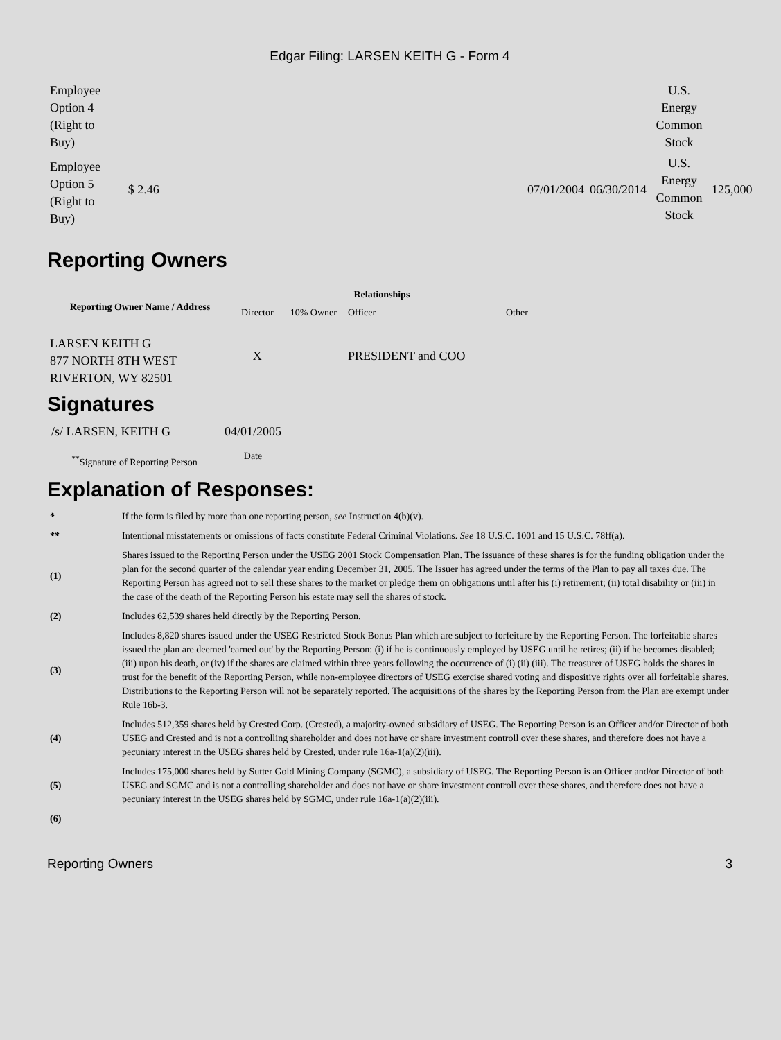Edgar Filing: LARSEN KEITH G - Form 4
| Employee Option 4 (Right to Buy) | | | | | U.S. Energy Common Stock | |
| Employee Option 5 (Right to Buy) | $ 2.46 | | 07/01/2004 | 06/30/2014 | U.S. Energy Common Stock | 125,000 |
Reporting Owners
| Reporting Owner Name / Address | Relationships | | | |
| --- | --- | --- | --- | --- |
| | Director | 10% Owner | Officer | Other |
| LARSEN KEITH G 877 NORTH 8TH WEST RIVERTON, WY 82501 | X | | PRESIDENT and COO | |
Signatures
| /s/ LARSEN, KEITH G | 04/01/2005 |
| <sup>**</sup> Signature of Reporting Person | Date |
Explanation of Responses:
| * | If the form is filed by more than one reporting person, see Instruction 4(b)(v). |
| ** | Intentional misstatements or omissions of facts constitute Federal Criminal Violations. See 18 U.S.C. 1001 and 15 U.S.C. 78ff(a). |
| (1) | Shares issued to the Reporting Person under the USEG 2001 Stock Compensation Plan. The issuance of these shares is for the funding obligation under the plan for the second quarter of the calendar year ending December 31, 2005. The Issuer has agreed under the terms of the Plan to pay all taxes due. The Reporting Person has agreed not to sell these shares to the market or pledge them on obligations until after his (i) retirement; (ii) total disability or (iii) in the case of the death of the Reporting Person his estate may sell the shares of stock. |
| (2) | Includes 62,539 shares held directly by the Reporting Person. |
| (3) | Includes 8,820 shares issued under the USEG Restricted Stock Bonus Plan which are subject to forfeiture by the Reporting Person. The forfeitable shares issued the plan are deemed 'earned out' by the Reporting Person: (i) if he is continuously employed by USEG until he retires; (ii) if he becomes disabled; (iii) upon his death, or (iv) if the shares are claimed within three years following the occurrence of (i) (ii) (iii). The treasurer of USEG holds the shares in trust for the benefit of the Reporting Person, while non-employee directors of USEG exercise shared voting and dispositive rights over all forfeitable shares. Distributions to the Reporting Person will not be separately reported. The acquisitions of the shares by the Reporting Person from the Plan are exempt under Rule 16b-3. |
| (4) | Includes 512,359 shares held by Crested Corp. (Crested), a majority-owned subsidiary of USEG. The Reporting Person is an Officer and/or Director of both USEG and Crested and is not a controlling shareholder and does not have or share investment controll over these shares, and therefore does not have a pecuniary interest in the USEG shares held by Crested, under rule 16a-1(a)(2)(iii). |
| (5) | Includes 175,000 shares held by Sutter Gold Mining Company (SGMC), a subsidiary of USEG. The Reporting Person is an Officer and/or Director of both USEG and SGMC and is not a controlling shareholder and does not have or share investment controll over these shares, and therefore does not have a pecuniary interest in the USEG shares held by SGMC, under rule 16a-1(a)(2)(iii). |
| (6) | |
Reporting Owners 3